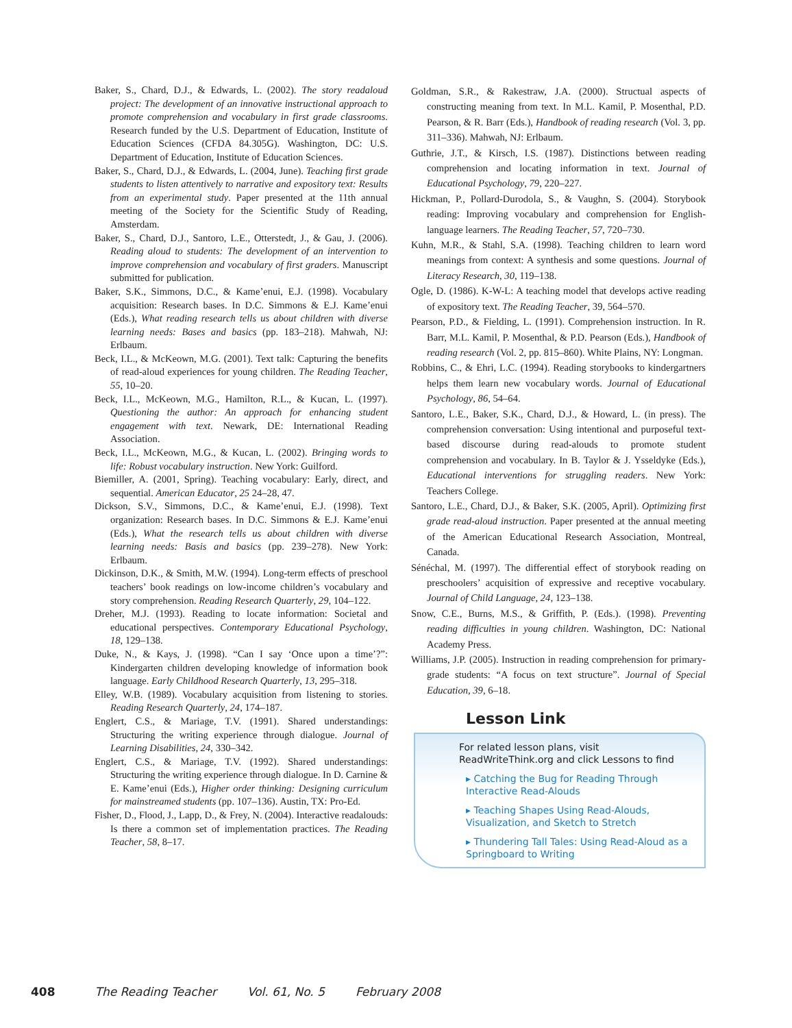Baker, S., Chard, D.J., & Edwards, L. (2002). The story readaloud project: The development of an innovative instructional approach to promote comprehension and vocabulary in first grade classrooms. Research funded by the U.S. Department of Education, Institute of Education Sciences (CFDA 84.305G). Washington, DC: U.S. Department of Education, Institute of Education Sciences.
Baker, S., Chard, D.J., & Edwards, L. (2004, June). Teaching first grade students to listen attentively to narrative and expository text: Results from an experimental study. Paper presented at the 11th annual meeting of the Society for the Scientific Study of Reading, Amsterdam.
Baker, S., Chard, D.J., Santoro, L.E., Otterstedt, J., & Gau, J. (2006). Reading aloud to students: The development of an intervention to improve comprehension and vocabulary of first graders. Manuscript submitted for publication.
Baker, S.K., Simmons, D.C., & Kame’enui, E.J. (1998). Vocabulary acquisition: Research bases. In D.C. Simmons & E.J. Kame’enui (Eds.), What reading research tells us about children with diverse learning needs: Bases and basics (pp. 183–218). Mahwah, NJ: Erlbaum.
Beck, I.L., & McKeown, M.G. (2001). Text talk: Capturing the benefits of read-aloud experiences for young children. The Reading Teacher, 55, 10–20.
Beck, I.L., McKeown, M.G., Hamilton, R.L., & Kucan, L. (1997). Questioning the author: An approach for enhancing student engagement with text. Newark, DE: International Reading Association.
Beck, I.L., McKeown, M.G., & Kucan, L. (2002). Bringing words to life: Robust vocabulary instruction. New York: Guilford.
Biemiller, A. (2001, Spring). Teaching vocabulary: Early, direct, and sequential. American Educator, 25 24–28, 47.
Dickson, S.V., Simmons, D.C., & Kame’enui, E.J. (1998). Text organization: Research bases. In D.C. Simmons & E.J. Kame’enui (Eds.), What the research tells us about children with diverse learning needs: Basis and basics (pp. 239–278). New York: Erlbaum.
Dickinson, D.K., & Smith, M.W. (1994). Long-term effects of preschool teachers’ book readings on low-income children’s vocabulary and story comprehension. Reading Research Quarterly, 29, 104–122.
Dreher, M.J. (1993). Reading to locate information: Societal and educational perspectives. Contemporary Educational Psychology, 18, 129–138.
Duke, N., & Kays, J. (1998). “Can I say ‘Once upon a time’?”: Kindergarten children developing knowledge of information book language. Early Childhood Research Quarterly, 13, 295–318.
Elley, W.B. (1989). Vocabulary acquisition from listening to stories. Reading Research Quarterly, 24, 174–187.
Englert, C.S., & Mariage, T.V. (1991). Shared understandings: Structuring the writing experience through dialogue. Journal of Learning Disabilities, 24, 330–342.
Englert, C.S., & Mariage, T.V. (1992). Shared understandings: Structuring the writing experience through dialogue. In D. Carnine & E. Kame’enui (Eds.), Higher order thinking: Designing curriculum for mainstreamed students (pp. 107–136). Austin, TX: Pro-Ed.
Fisher, D., Flood, J., Lapp, D., & Frey, N. (2004). Interactive readalouds: Is there a common set of implementation practices. The Reading Teacher, 58, 8–17.
Goldman, S.R., & Rakestraw, J.A. (2000). Structual aspects of constructing meaning from text. In M.L. Kamil, P. Mosenthal, P.D. Pearson, & R. Barr (Eds.), Handbook of reading research (Vol. 3, pp. 311–336). Mahwah, NJ: Erlbaum.
Guthrie, J.T., & Kirsch, I.S. (1987). Distinctions between reading comprehension and locating information in text. Journal of Educational Psychology, 79, 220–227.
Hickman, P., Pollard-Durodola, S., & Vaughn, S. (2004). Storybook reading: Improving vocabulary and comprehension for English-language learners. The Reading Teacher, 57, 720–730.
Kuhn, M.R., & Stahl, S.A. (1998). Teaching children to learn word meanings from context: A synthesis and some questions. Journal of Literacy Research, 30, 119–138.
Ogle, D. (1986). K-W-L: A teaching model that develops active reading of expository text. The Reading Teacher, 39, 564–570.
Pearson, P.D., & Fielding, L. (1991). Comprehension instruction. In R. Barr, M.L. Kamil, P. Mosenthal, & P.D. Pearson (Eds.), Handbook of reading research (Vol. 2, pp. 815–860). White Plains, NY: Longman.
Robbins, C., & Ehri, L.C. (1994). Reading storybooks to kindergartners helps them learn new vocabulary words. Journal of Educational Psychology, 86, 54–64.
Santoro, L.E., Baker, S.K., Chard, D.J., & Howard, L. (in press). The comprehension conversation: Using intentional and purposeful text-based discourse during read-alouds to promote student comprehension and vocabulary. In B. Taylor & J. Ysseldyke (Eds.), Educational interventions for struggling readers. New York: Teachers College.
Santoro, L.E., Chard, D.J., & Baker, S.K. (2005, April). Optimizing first grade read-aloud instruction. Paper presented at the annual meeting of the American Educational Research Association, Montreal, Canada.
Sénéchal, M. (1997). The differential effect of storybook reading on preschoolers’ acquisition of expressive and receptive vocabulary. Journal of Child Language, 24, 123–138.
Snow, C.E., Burns, M.S., & Griffith, P. (Eds.). (1998). Preventing reading difficulties in young children. Washington, DC: National Academy Press.
Williams, J.P. (2005). Instruction in reading comprehension for primary-grade students: “A focus on text structure”. Journal of Special Education, 39, 6–18.
Lesson Link
For related lesson plans, visit ReadWriteThink.org and click Lessons to find
▸ Catching the Bug for Reading Through Interactive Read-Alouds
▸ Teaching Shapes Using Read-Alouds, Visualization, and Sketch to Stretch
▸ Thundering Tall Tales: Using Read-Aloud as a Springboard to Writing
408 The Reading Teacher Vol. 61, No. 5 February 2008